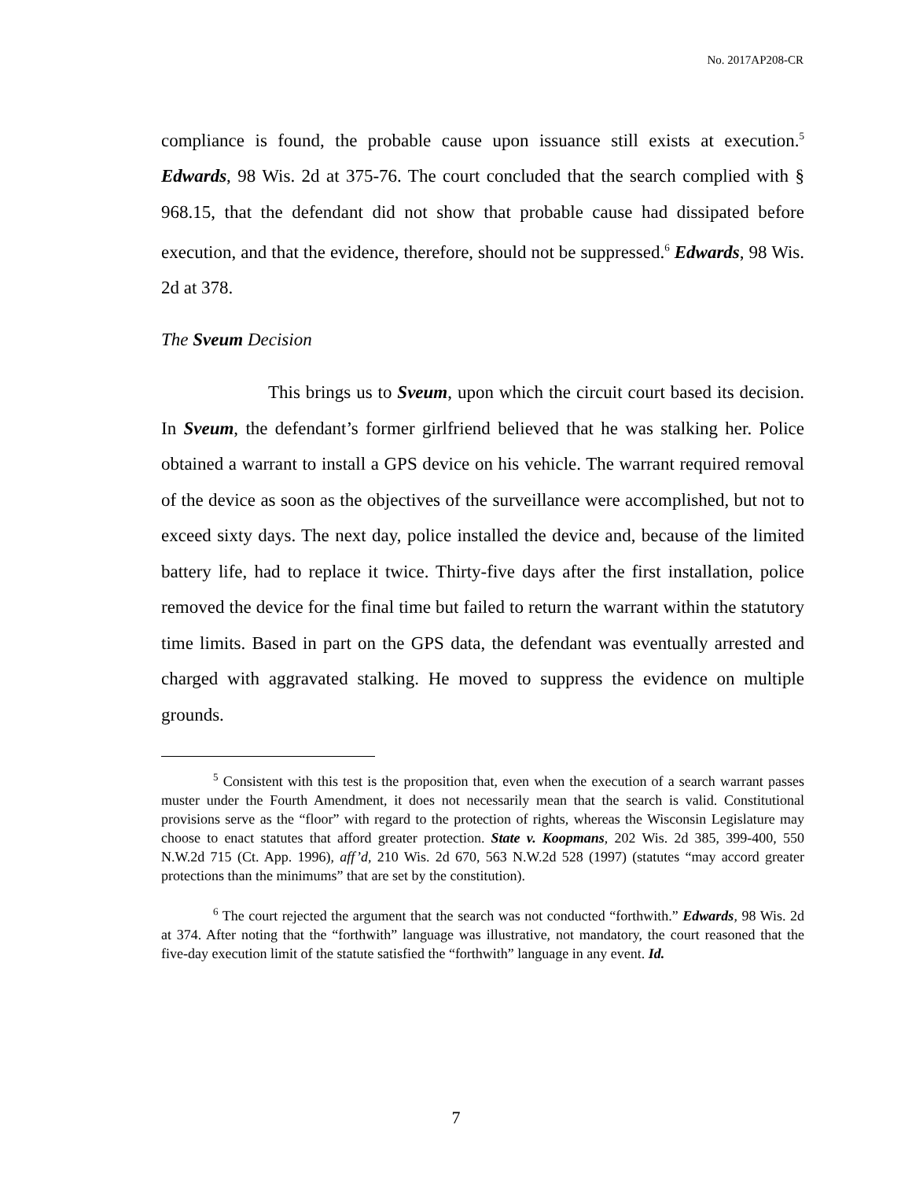No. 2017AP208-CR
compliance is found, the probable cause upon issuance still exists at execution.<sup>5</sup> Edwards, 98 Wis. 2d at 375-76. The court concluded that the search complied with § 968.15, that the defendant did not show that probable cause had dissipated before execution, and that the evidence, therefore, should not be suppressed.<sup>6</sup> Edwards, 98 Wis. 2d at 378.
The Sveum Decision
This brings us to Sveum, upon which the circuit court based its decision. In Sveum, the defendant’s former girlfriend believed that he was stalking her. Police obtained a warrant to install a GPS device on his vehicle. The warrant required removal of the device as soon as the objectives of the surveillance were accomplished, but not to exceed sixty days. The next day, police installed the device and, because of the limited battery life, had to replace it twice. Thirty-five days after the first installation, police removed the device for the final time but failed to return the warrant within the statutory time limits. Based in part on the GPS data, the defendant was eventually arrested and charged with aggravated stalking. He moved to suppress the evidence on multiple grounds.
<sup>5</sup> Consistent with this test is the proposition that, even when the execution of a search warrant passes muster under the Fourth Amendment, it does not necessarily mean that the search is valid. Constitutional provisions serve as the “floor” with regard to the protection of rights, whereas the Wisconsin Legislature may choose to enact statutes that afford greater protection. State v. Koopmans, 202 Wis. 2d 385, 399-400, 550 N.W.2d 715 (Ct. App. 1996), aff’d, 210 Wis. 2d 670, 563 N.W.2d 528 (1997) (statutes “may accord greater protections than the minimums” that are set by the constitution).
<sup>6</sup> The court rejected the argument that the search was not conducted “forthwith.” Edwards, 98 Wis. 2d at 374. After noting that the “forthwith” language was illustrative, not mandatory, the court reasoned that the five-day execution limit of the statute satisfied the “forthwith” language in any event. Id.
7